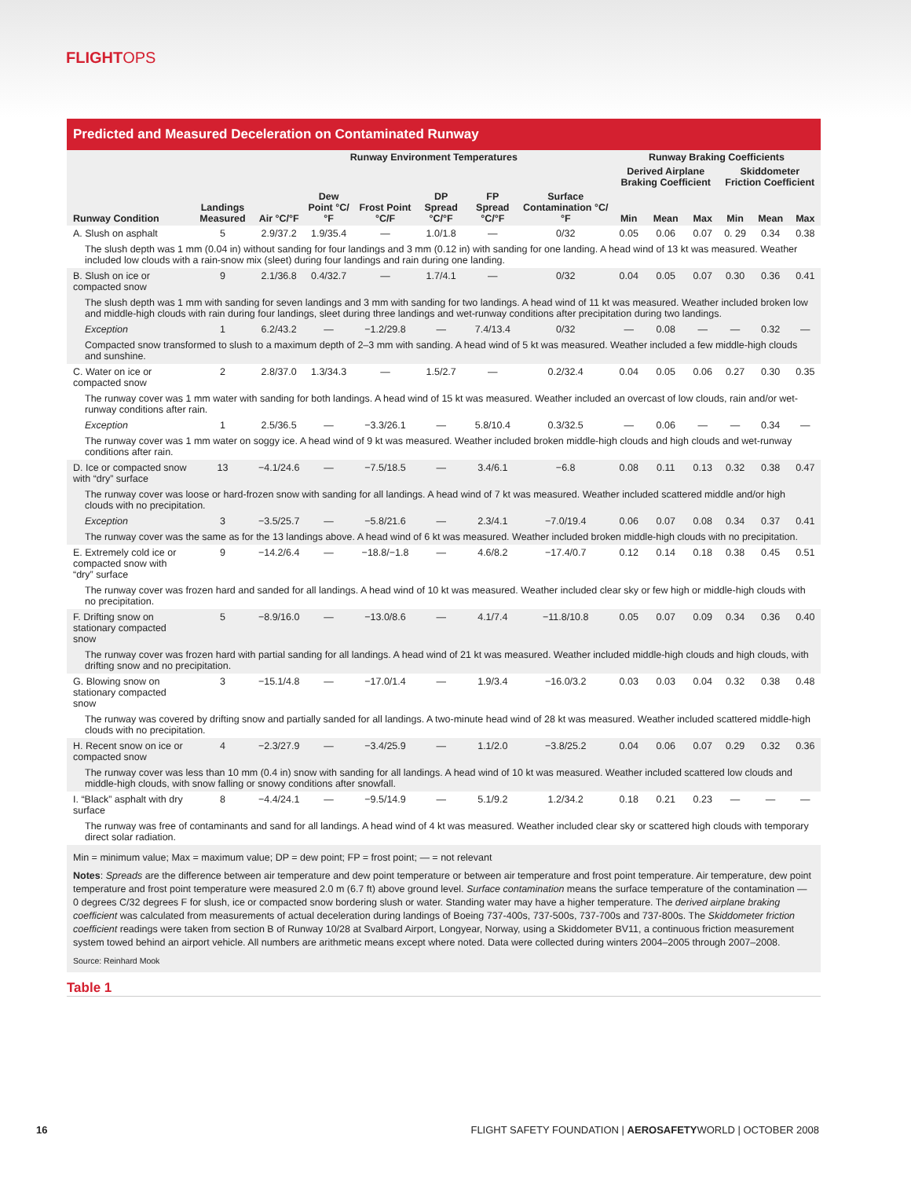FLIGHTOPS
Predicted and Measured Deceleration on Contaminated Runway
| | | Runway Environment Temperatures | | | | | | Runway Braking Coefficients | | | | | |
| --- | --- | --- | --- | --- | --- | --- | --- | --- | --- | --- | --- | --- | --- |
| | | | | | | | | Derived Airplane Braking Coefficient | | | Skiddometer Friction Coefficient | | |
| Runway Condition | Landings Measured | Air °C/°F | Dew Point °C/°F | Frost Point °C/F | DP Spread °C/°F | FP Spread °C/°F | Surface Contamination °C/°F | Min | Mean | Max | Min | Mean | Max |
| A. Slush on asphalt | 5 | 2.9/37.2 | 1.9/35.4 | — | 1.0/1.8 | — | 0/32 | 0.05 | 0.06 | 0.07 | 0. 29 | 0.34 | 0.38 |
| The slush depth was 1 mm (0.04 in) without sanding for four landings and 3 mm (0.12 in) with sanding for one landing. A head wind of 13 kt was measured. Weather included low clouds with a rain-snow mix (sleet) during four landings and rain during one landing. | | | | | | | | | | | | | |
| B. Slush on ice or compacted snow | 9 | 2.1/36.8 | 0.4/32.7 | — | 1.7/4.1 | — | 0/32 | 0.04 | 0.05 | 0.07 | 0.30 | 0.36 | 0.41 |
| The slush depth was 1 mm with sanding for seven landings and 3 mm with sanding for two landings. A head wind of 11 kt was measured. Weather included broken low and middle-high clouds with rain during four landings, sleet during three landings and wet-runway conditions after precipitation during two landings. | | | | | | | | | | | | | |
| Exception | 1 | 6.2/43.2 | — | −1.2/29.8 | — | 7.4/13.4 | 0/32 | — | 0.08 | — | — | 0.32 | — |
| Compacted snow transformed to slush to a maximum depth of 2–3 mm with sanding. A head wind of 5 kt was measured. Weather included a few middle-high clouds and sunshine. | | | | | | | | | | | | | |
| C. Water on ice or compacted snow | 2 | 2.8/37.0 | 1.3/34.3 | — | 1.5/2.7 | — | 0.2/32.4 | 0.04 | 0.05 | 0.06 | 0.27 | 0.30 | 0.35 |
| The runway cover was 1 mm water with sanding for both landings. A head wind of 15 kt was measured. Weather included an overcast of low clouds, rain and/or wet-runway conditions after rain. | | | | | | | | | | | | | |
| Exception | 1 | 2.5/36.5 | — | −3.3/26.1 | — | 5.8/10.4 | 0.3/32.5 | — | 0.06 | — | — | 0.34 | — |
| The runway cover was 1 mm water on soggy ice. A head wind of 9 kt was measured. Weather included broken middle-high clouds and high clouds and wet-runway conditions after rain. | | | | | | | | | | | | | |
| D. Ice or compacted snow with “dry” surface | 13 | −4.1/24.6 | — | −7.5/18.5 | — | 3.4/6.1 | −6.8 | 0.08 | 0.11 | 0.13 | 0.32 | 0.38 | 0.47 |
| The runway cover was loose or hard-frozen snow with sanding for all landings. A head wind of 7 kt was measured. Weather included scattered middle and/or high clouds with no precipitation. | | | | | | | | | | | | | |
| Exception | 3 | −3.5/25.7 | — | −5.8/21.6 | — | 2.3/4.1 | −7.0/19.4 | 0.06 | 0.07 | 0.08 | 0.34 | 0.37 | 0.41 |
| The runway cover was the same as for the 13 landings above. A head wind of 6 kt was measured. Weather included broken middle-high clouds with no precipitation. | | | | | | | | | | | | | |
| E. Extremely cold ice or compacted snow with “dry” surface | 9 | −14.2/6.4 | — | −18.8/−1.8 | — | 4.6/8.2 | −17.4/0.7 | 0.12 | 0.14 | 0.18 | 0.38 | 0.45 | 0.51 |
| The runway cover was frozen hard and sanded for all landings. A head wind of 10 kt was measured. Weather included clear sky or few high or middle-high clouds with no precipitation. | | | | | | | | | | | | | |
| F. Drifting snow on stationary compacted snow | 5 | −8.9/16.0 | — | −13.0/8.6 | — | 4.1/7.4 | −11.8/10.8 | 0.05 | 0.07 | 0.09 | 0.34 | 0.36 | 0.40 |
| The runway cover was frozen hard with partial sanding for all landings. A head wind of 21 kt was measured. Weather included middle-high clouds and high clouds, with drifting snow and no precipitation. | | | | | | | | | | | | | |
| G. Blowing snow on stationary compacted snow | 3 | −15.1/4.8 | — | −17.0/1.4 | — | 1.9/3.4 | −16.0/3.2 | 0.03 | 0.03 | 0.04 | 0.32 | 0.38 | 0.48 |
| The runway was covered by drifting snow and partially sanded for all landings. A two-minute head wind of 28 kt was measured. Weather included scattered middle-high clouds with no precipitation. | | | | | | | | | | | | | |
| H. Recent snow on ice or compacted snow | 4 | −2.3/27.9 | — | −3.4/25.9 | — | 1.1/2.0 | −3.8/25.2 | 0.04 | 0.06 | 0.07 | 0.29 | 0.32 | 0.36 |
| The runway cover was less than 10 mm (0.4 in) snow with sanding for all landings. A head wind of 10 kt was measured. Weather included scattered low clouds and middle-high clouds, with snow falling or snowy conditions after snowfall. | | | | | | | | | | | | | |
| I. “Black” asphalt with dry surface | 8 | −4.4/24.1 | — | −9.5/14.9 | — | 5.1/9.2 | 1.2/34.2 | 0.18 | 0.21 | 0.23 | — | — | — |
| The runway was free of contaminants and sand for all landings. A head wind of 4 kt was measured. Weather included clear sky or scattered high clouds with temporary direct solar radiation. | | | | | | | | | | | | | |
Min = minimum value; Max = maximum value; DP = dew point; FP = frost point; — = not relevant
Notes: Spreads are the difference between air temperature and dew point temperature or between air temperature and frost point temperature. Air temperature, dew point temperature and frost point temperature were measured 2.0 m (6.7 ft) above ground level. Surface contamination means the surface temperature of the contamination — 0 degrees C/32 degrees F for slush, ice or compacted snow bordering slush or water. Standing water may have a higher temperature. The derived airplane braking coefficient was calculated from measurements of actual deceleration during landings of Boeing 737-400s, 737-500s, 737-700s and 737-800s. The Skiddometer friction coefficient readings were taken from section B of Runway 10/28 at Svalbard Airport, Longyear, Norway, using a Skiddometer BV11, a continuous friction measurement system towed behind an airport vehicle. All numbers are arithmetic means except where noted. Data were collected during winters 2004–2005 through 2007–2008.
Source: Reinhard Mook
Table 1
16 FLIGHT SAFETY FOUNDATION | AEROSAFETYWORLD | OCTOBER 2008